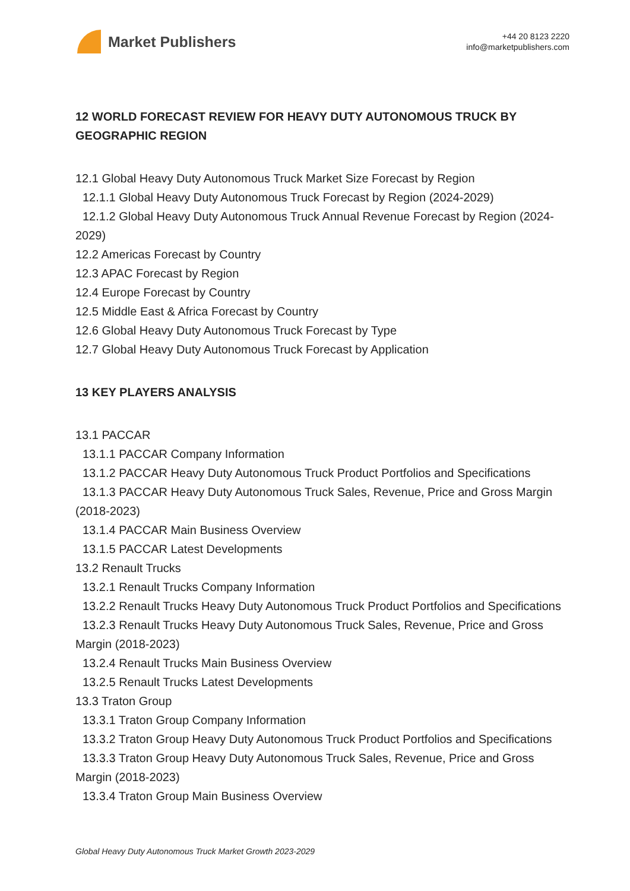Market Publishers
+44 20 8123 2220
info@marketpublishers.com
12 WORLD FORECAST REVIEW FOR HEAVY DUTY AUTONOMOUS TRUCK BY GEOGRAPHIC REGION
12.1 Global Heavy Duty Autonomous Truck Market Size Forecast by Region
12.1.1 Global Heavy Duty Autonomous Truck Forecast by Region (2024-2029)
12.1.2 Global Heavy Duty Autonomous Truck Annual Revenue Forecast by Region (2024-2029)
12.2 Americas Forecast by Country
12.3 APAC Forecast by Region
12.4 Europe Forecast by Country
12.5 Middle East & Africa Forecast by Country
12.6 Global Heavy Duty Autonomous Truck Forecast by Type
12.7 Global Heavy Duty Autonomous Truck Forecast by Application
13 KEY PLAYERS ANALYSIS
13.1 PACCAR
13.1.1 PACCAR Company Information
13.1.2 PACCAR Heavy Duty Autonomous Truck Product Portfolios and Specifications
13.1.3 PACCAR Heavy Duty Autonomous Truck Sales, Revenue, Price and Gross Margin (2018-2023)
13.1.4 PACCAR Main Business Overview
13.1.5 PACCAR Latest Developments
13.2 Renault Trucks
13.2.1 Renault Trucks Company Information
13.2.2 Renault Trucks Heavy Duty Autonomous Truck Product Portfolios and Specifications
13.2.3 Renault Trucks Heavy Duty Autonomous Truck Sales, Revenue, Price and Gross Margin (2018-2023)
13.2.4 Renault Trucks Main Business Overview
13.2.5 Renault Trucks Latest Developments
13.3 Traton Group
13.3.1 Traton Group Company Information
13.3.2 Traton Group Heavy Duty Autonomous Truck Product Portfolios and Specifications
13.3.3 Traton Group Heavy Duty Autonomous Truck Sales, Revenue, Price and Gross Margin (2018-2023)
13.3.4 Traton Group Main Business Overview
Global Heavy Duty Autonomous Truck Market Growth 2023-2029